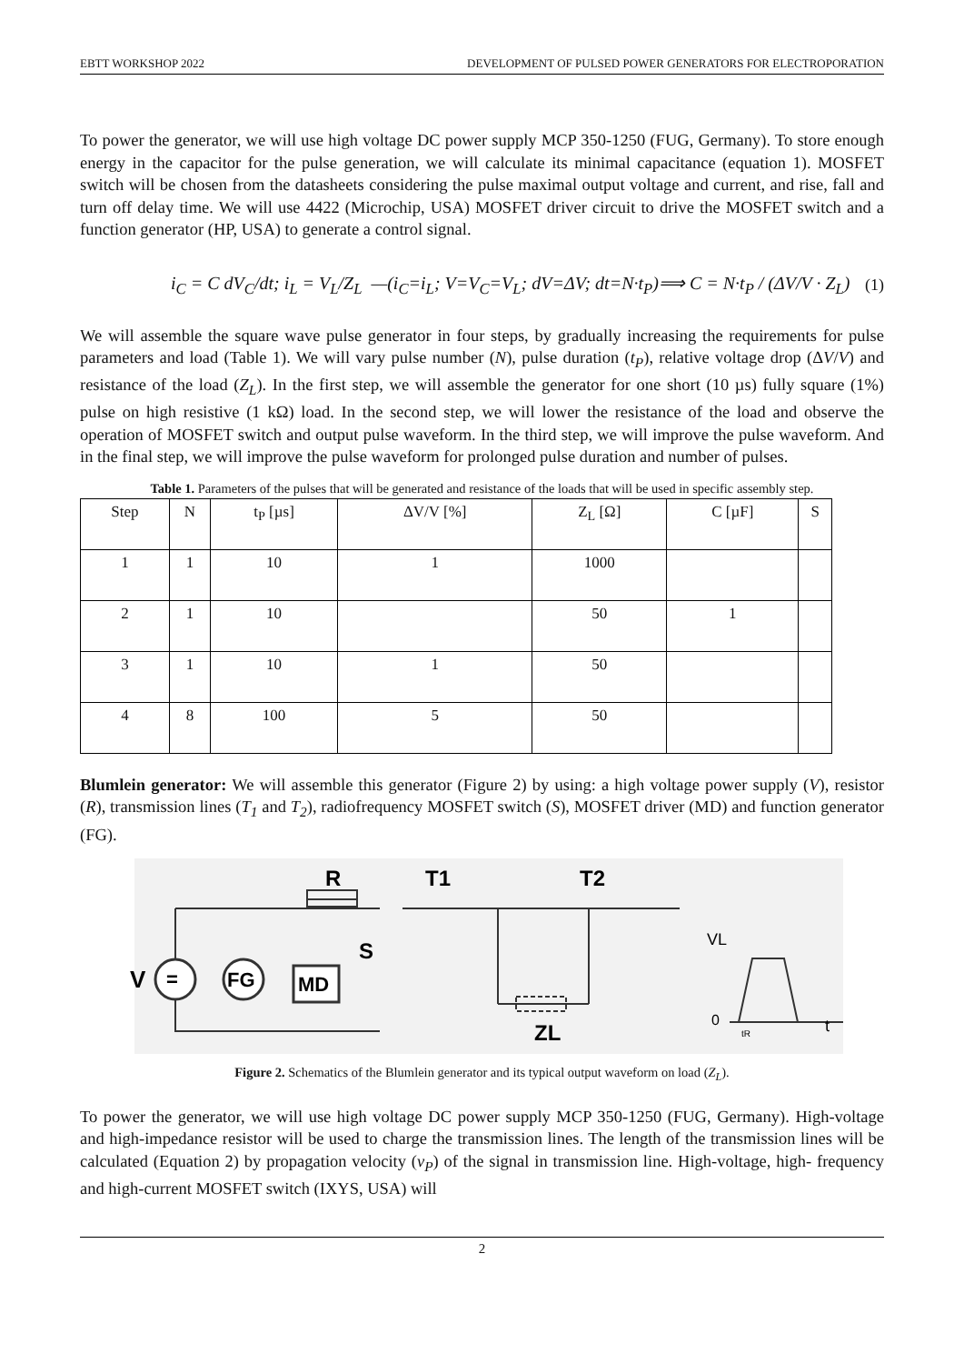EBTT WORKSHOP 2022 DEVELOPMENT OF PULSED POWER GENERATORS FOR ELECTROPORATION
To power the generator, we will use high voltage DC power supply MCP 350-1250 (FUG, Germany). To store enough energy in the capacitor for the pulse generation, we will calculate its minimal capacitance (equation 1). MOSFET switch will be chosen from the datasheets considering the pulse maximal output voltage and current, and rise, fall and turn off delay time. We will use 4422 (Microchip, USA) MOSFET driver circuit to drive the MOSFET switch and a function generator (HP, USA) to generate a control signal.
i<sub>C</sub> = C dV<sub>C</sub>/dt; i<sub>L</sub> = V<sub>L</sub>/Z<sub>L</sub> —(i<sub>C</sub>=i<sub>L</sub>; V=V<sub>C</sub>=V<sub>L</sub>; dV=ΔV; dt=N·t<sub>P</sub>)⟹ C = N·t<sub>P</sub> / (ΔV/V · Z<sub>L</sub>) (1)
We will assemble the square wave pulse generator in four steps, by gradually increasing the requirements for pulse parameters and load (Table 1). We will vary pulse number (N), pulse duration (t<sub>P</sub>), relative voltage drop (ΔV/V) and resistance of the load (Z<sub>L</sub>). In the first step, we will assemble the generator for one short (10 µs) fully square (1%) pulse on high resistive (1 kΩ) load. In the second step, we will lower the resistance of the load and observe the operation of MOSFET switch and output pulse waveform. In the third step, we will improve the pulse waveform. And in the final step, we will improve the pulse waveform for prolonged pulse duration and number of pulses.
Table 1. Parameters of the pulses that will be generated and resistance of the loads that will be used in specific assembly step.
| Step | N | t<sub>P</sub> [µs] | ΔV/V [%] | Z<sub>L</sub> [Ω] | C [µF] | S |
| --- | --- | --- | --- | --- | --- | --- |
| 1 | 1 | 10 | 1 | 1000 | | |
| 2 | 1 | 10 | | 50 | 1 | |
| 3 | 1 | 10 | 1 | 50 | | |
| 4 | 8 | 100 | 5 | 50 | | |
Blumlein generator: We will assemble this generator (Figure 2) by using: a high voltage power supply (V), resistor (R), transmission lines (T<sub>1</sub> and T<sub>2</sub>), radiofrequency MOSFET switch (S), MOSFET driver (MD) and function generator (FG).
R
T1
T2
V
=
FG
MD
S
ZL
VL
0
t
tR
Figure 2. Schematics of the Blumlein generator and its typical output waveform on load (Z<sub>L</sub>).
To power the generator, we will use high voltage DC power supply MCP 350-1250 (FUG, Germany). High-voltage and high-impedance resistor will be used to charge the transmission lines. The length of the transmission lines will be calculated (Equation 2) by propagation velocity (v<sub>P</sub>) of the signal in transmission line. High-voltage, high- frequency and high-current MOSFET switch (IXYS, USA) will
2